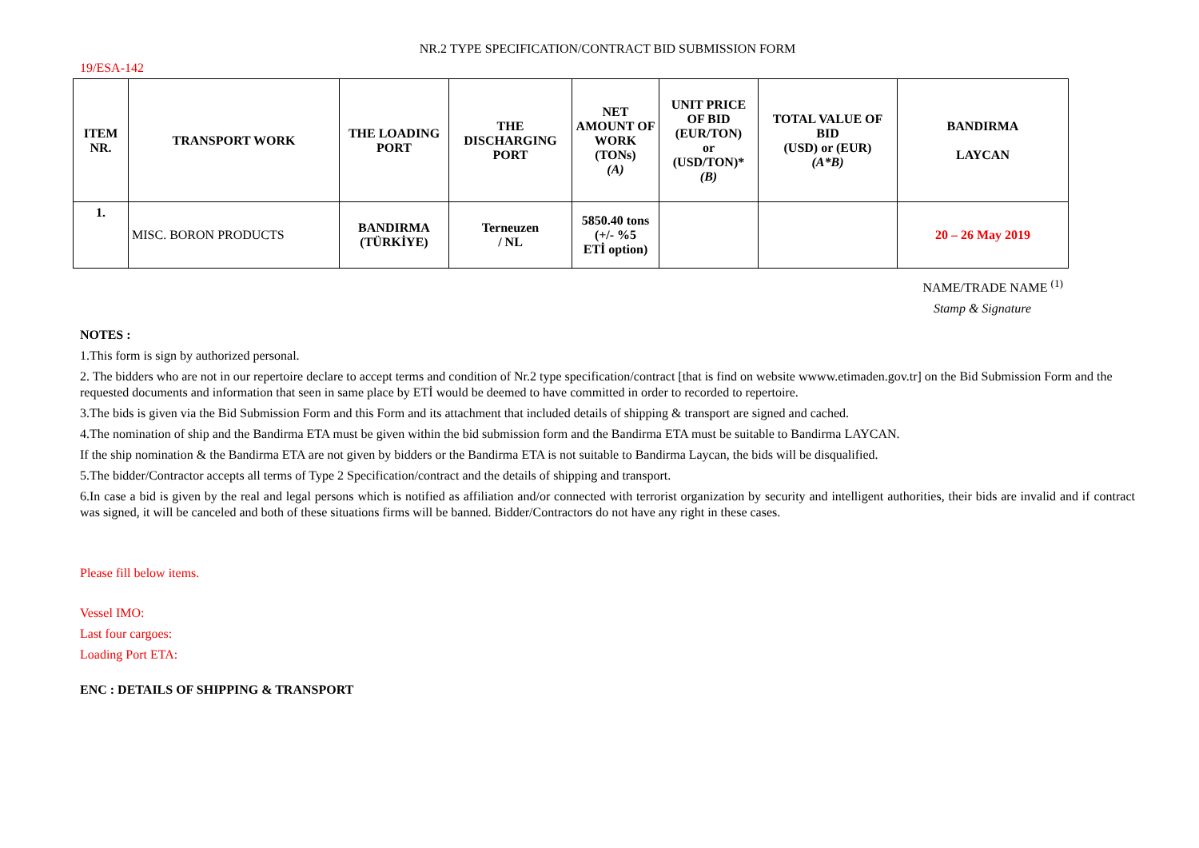NR.2 TYPE SPECIFICATION/CONTRACT BID SUBMISSION FORM
19/ESA-142
| ITEM NR. | TRANSPORT WORK | THE LOADING PORT | THE DISCHARGING PORT | NET AMOUNT OF WORK (TONs) (A) | UNIT PRICE OF BID (EUR/TON) or (USD/TON)* (B) | TOTAL VALUE OF BID (USD) or (EUR) (A*B) | BANDIRMA LAYCAN |
| --- | --- | --- | --- | --- | --- | --- | --- |
| 1. | MISC. BORON PRODUCTS | BANDIRMA (TÜRKİYE) | Terneuzen / NL | 5850.40 tons (+/- %5 ETİ option) | | | 20 – 26 May 2019 |
NAME/TRADE NAME <sup>(1)</sup>
Stamp & Signature
NOTES :
1.This form is sign by authorized personal.
2. The bidders who are not in our repertoire declare to accept terms and condition of Nr.2 type specification/contract [that is find on website wwww.etimaden.gov.tr] on the Bid Submission Form and the requested documents and information that seen in same place by ETİ would be deemed to have committed in order to recorded to repertoire.
3.The bids is given via the Bid Submission Form and this Form and its attachment that included details of shipping & transport are signed and cached.
4.The nomination of ship and the Bandirma ETA must be given within the bid submission form and the Bandirma ETA must be suitable to Bandirma LAYCAN.
If the ship nomination & the Bandirma ETA are not given by bidders or the Bandirma ETA is not suitable to Bandirma Laycan, the bids will be disqualified.
5.The bidder/Contractor accepts all terms of Type 2 Specification/contract and the details of shipping and transport.
6.In case a bid is given by the real and legal persons which is notified as affiliation and/or connected with terrorist organization by security and intelligent authorities, their bids are invalid and if contract was signed, it will be canceled and both of these situations firms will be banned. Bidder/Contractors do not have any right in these cases.
Please fill below items.
Vessel IMO:
Last four cargoes:
Loading Port ETA:
ENC : DETAILS OF SHIPPING & TRANSPORT